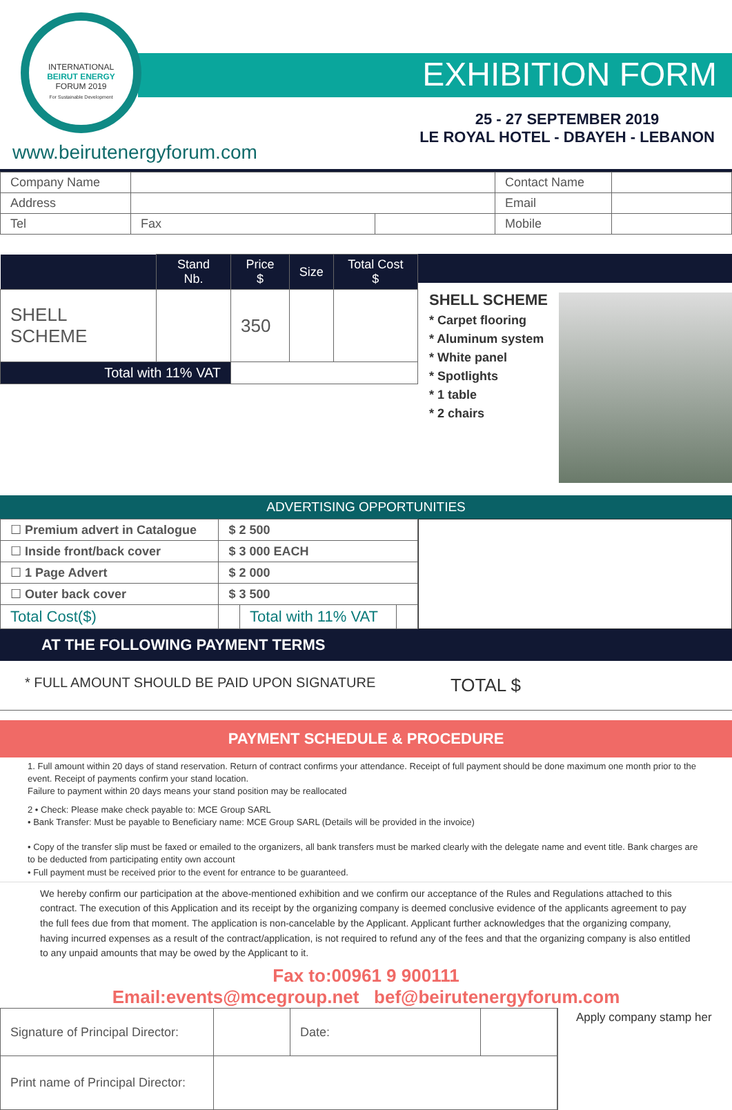INTERNATIONAL
BEIRUT ENERGY
FORUM 2019
For Sustainable Development
EXHIBITION FORM
25 - 27 SEPTEMBER 2019
LE ROYAL HOTEL - DBAYEH - LEBANON
www.beirutenergyforum.com
| Company Name | | | Contact Name | |
| Address | | | Email | |
| Tel | Fax | | Mobile | |
| | Stand Nb. | Price $ | Size | Total Cost $ |
| --- | --- | --- | --- | --- |
| SHELL SCHEME | | 350 | | |
| Total with 11% VAT | | | | |
SHELL SCHEME
* Carpet flooring
* Aluminum system
* White panel
* Spotlights
* 1 table
* 2 chairs
ADVERTISING OPPORTUNITIES
| ☐ Premium advert in Catalogue | $ 2 500 | | |
| ☐ Inside front/back cover | $ 3 000 EACH | | |
| ☐ 1 Page Advert | $ 2 000 | | |
| ☐ Outer back cover | $ 3 500 | | |
| Total Cost($) | | Total with 11% VAT | |
AT THE FOLLOWING PAYMENT TERMS
* FULL AMOUNT SHOULD BE PAID UPON SIGNATURE TOTAL $
PAYMENT SCHEDULE & PROCEDURE
1. Full amount within 20 days of stand reservation. Return of contract confirms your attendance. Receipt of full payment should be done maximum one month prior to the event. Receipt of payments confirm your stand location.
Failure to payment within 20 days means your stand position may be reallocated
2 • Check: Please make check payable to: MCE Group SARL
• Bank Transfer: Must be payable to Beneficiary name: MCE Group SARL (Details will be provided in the invoice)
• Copy of the transfer slip must be faxed or emailed to the organizers, all bank transfers must be marked clearly with the delegate name and event title. Bank charges are to be deducted from participating entity own account
• Full payment must be received prior to the event for entrance to be guaranteed.
We hereby confirm our participation at the above-mentioned exhibition and we confirm our acceptance of the Rules and Regulations attached to this contract. The execution of this Application and its receipt by the organizing company is deemed conclusive evidence of the applicants agreement to pay the full fees due from that moment. The application is non-cancelable by the Applicant. Applicant further acknowledges that the organizing company, having incurred expenses as a result of the contract/application, is not required to refund any of the fees and that the organizing company is also entitled to any unpaid amounts that may be owed by the Applicant to it.
Fax to:00961 9 900111
Email:events@mcegroup.net bef@beirutenergyforum.com
| Signature of Principal Director: | | Date: | |
| Print name of Principal Director: | | | |
Apply company stamp her